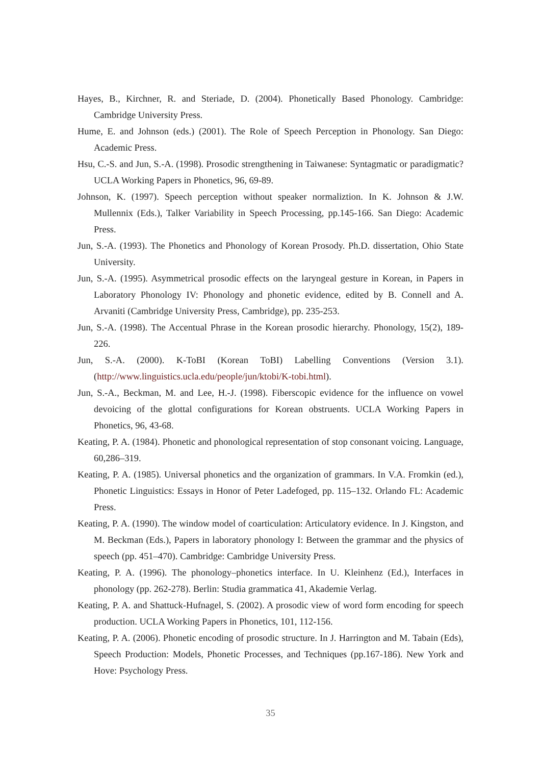Hayes, B., Kirchner, R. and Steriade, D. (2004). Phonetically Based Phonology. Cambridge: Cambridge University Press.
Hume, E. and Johnson (eds.) (2001). The Role of Speech Perception in Phonology. San Diego: Academic Press.
Hsu, C.-S. and Jun, S.-A. (1998). Prosodic strengthening in Taiwanese: Syntagmatic or paradigmatic? UCLA Working Papers in Phonetics, 96, 69-89.
Johnson, K. (1997). Speech perception without speaker normaliztion. In K. Johnson & J.W. Mullennix (Eds.), Talker Variability in Speech Processing, pp.145-166. San Diego: Academic Press.
Jun, S.-A. (1993). The Phonetics and Phonology of Korean Prosody. Ph.D. dissertation, Ohio State University.
Jun, S.-A. (1995). Asymmetrical prosodic effects on the laryngeal gesture in Korean, in Papers in Laboratory Phonology IV: Phonology and phonetic evidence, edited by B. Connell and A. Arvaniti (Cambridge University Press, Cambridge), pp. 235-253.
Jun, S.-A. (1998). The Accentual Phrase in the Korean prosodic hierarchy. Phonology, 15(2), 189-226.
Jun, S.-A. (2000). K-ToBI (Korean ToBI) Labelling Conventions (Version 3.1). (http://www.linguistics.ucla.edu/people/jun/ktobi/K-tobi.html).
Jun, S.-A., Beckman, M. and Lee, H.-J. (1998). Fiberscopic evidence for the influence on vowel devoicing of the glottal configurations for Korean obstruents. UCLA Working Papers in Phonetics, 96, 43-68.
Keating, P. A. (1984). Phonetic and phonological representation of stop consonant voicing. Language, 60,286–319.
Keating, P. A. (1985). Universal phonetics and the organization of grammars. In V.A. Fromkin (ed.), Phonetic Linguistics: Essays in Honor of Peter Ladefoged, pp. 115–132. Orlando FL: Academic Press.
Keating, P. A. (1990). The window model of coarticulation: Articulatory evidence. In J. Kingston, and M. Beckman (Eds.), Papers in laboratory phonology I: Between the grammar and the physics of speech (pp. 451–470). Cambridge: Cambridge University Press.
Keating, P. A. (1996). The phonology–phonetics interface. In U. Kleinhenz (Ed.), Interfaces in phonology (pp. 262-278). Berlin: Studia grammatica 41, Akademie Verlag.
Keating, P. A. and Shattuck-Hufnagel, S. (2002). A prosodic view of word form encoding for speech production. UCLA Working Papers in Phonetics, 101, 112-156.
Keating, P. A. (2006). Phonetic encoding of prosodic structure. In J. Harrington and M. Tabain (Eds), Speech Production: Models, Phonetic Processes, and Techniques (pp.167-186). New York and Hove: Psychology Press.
35